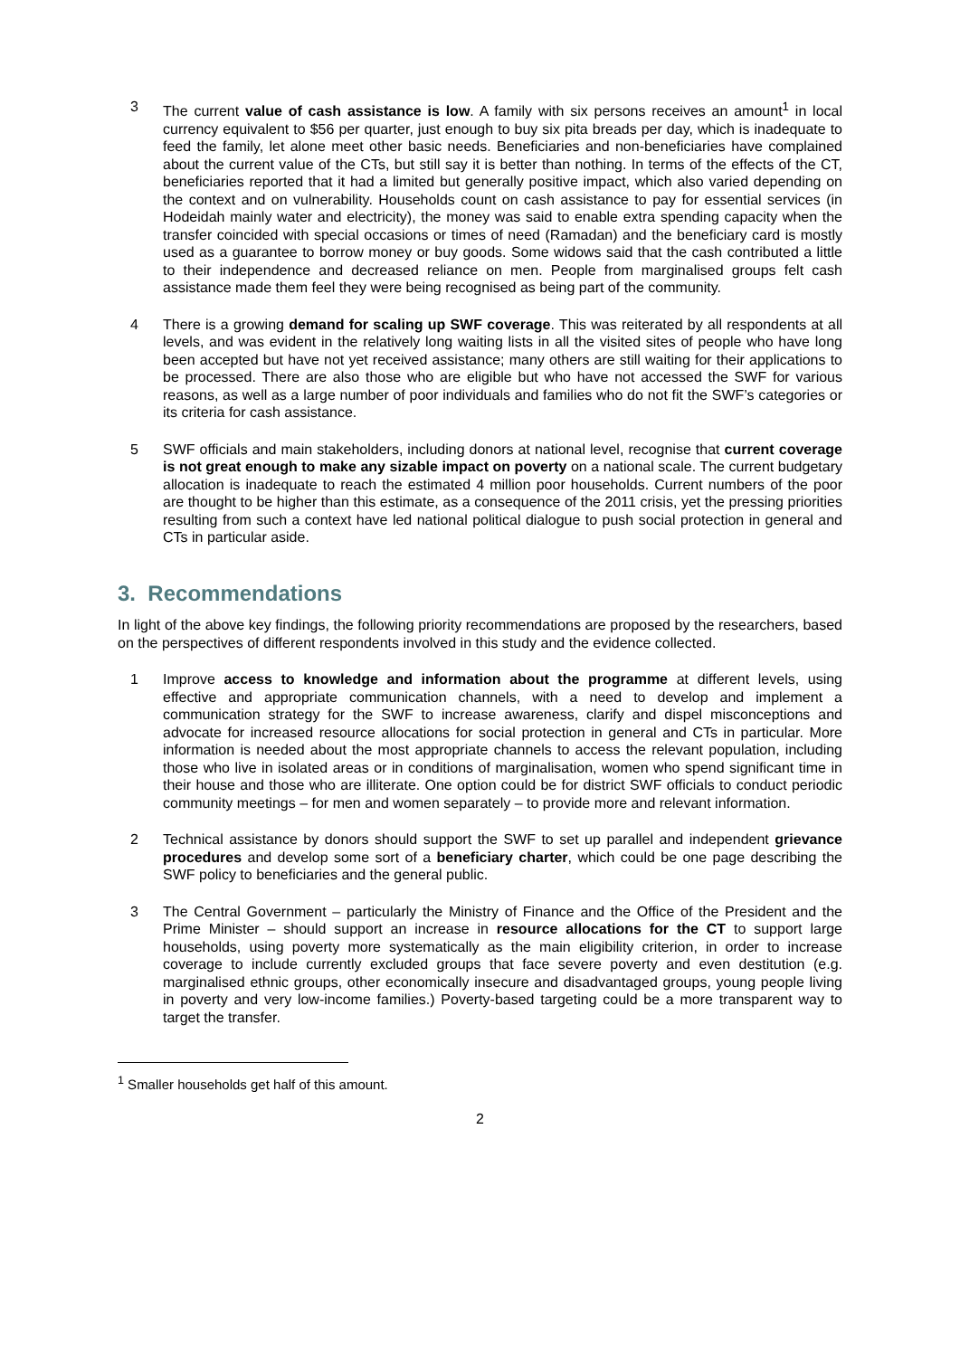3 The current value of cash assistance is low. A family with six persons receives an amount<sup>1</sup> in local currency equivalent to $56 per quarter, just enough to buy six pita breads per day, which is inadequate to feed the family, let alone meet other basic needs. Beneficiaries and non-beneficiaries have complained about the current value of the CTs, but still say it is better than nothing. In terms of the effects of the CT, beneficiaries reported that it had a limited but generally positive impact, which also varied depending on the context and on vulnerability. Households count on cash assistance to pay for essential services (in Hodeidah mainly water and electricity), the money was said to enable extra spending capacity when the transfer coincided with special occasions or times of need (Ramadan) and the beneficiary card is mostly used as a guarantee to borrow money or buy goods. Some widows said that the cash contributed a little to their independence and decreased reliance on men. People from marginalised groups felt cash assistance made them feel they were being recognised as being part of the community.
4 There is a growing demand for scaling up SWF coverage. This was reiterated by all respondents at all levels, and was evident in the relatively long waiting lists in all the visited sites of people who have long been accepted but have not yet received assistance; many others are still waiting for their applications to be processed. There are also those who are eligible but who have not accessed the SWF for various reasons, as well as a large number of poor individuals and families who do not fit the SWF’s categories or its criteria for cash assistance.
5 SWF officials and main stakeholders, including donors at national level, recognise that current coverage is not great enough to make any sizable impact on poverty on a national scale. The current budgetary allocation is inadequate to reach the estimated 4 million poor households. Current numbers of the poor are thought to be higher than this estimate, as a consequence of the 2011 crisis, yet the pressing priorities resulting from such a context have led national political dialogue to push social protection in general and CTs in particular aside.
3. Recommendations
In light of the above key findings, the following priority recommendations are proposed by the researchers, based on the perspectives of different respondents involved in this study and the evidence collected.
1 Improve access to knowledge and information about the programme at different levels, using effective and appropriate communication channels, with a need to develop and implement a communication strategy for the SWF to increase awareness, clarify and dispel misconceptions and advocate for increased resource allocations for social protection in general and CTs in particular. More information is needed about the most appropriate channels to access the relevant population, including those who live in isolated areas or in conditions of marginalisation, women who spend significant time in their house and those who are illiterate. One option could be for district SWF officials to conduct periodic community meetings – for men and women separately – to provide more and relevant information.
2 Technical assistance by donors should support the SWF to set up parallel and independent grievance procedures and develop some sort of a beneficiary charter, which could be one page describing the SWF policy to beneficiaries and the general public.
3 The Central Government – particularly the Ministry of Finance and the Office of the President and the Prime Minister – should support an increase in resource allocations for the CT to support large households, using poverty more systematically as the main eligibility criterion, in order to increase coverage to include currently excluded groups that face severe poverty and even destitution (e.g. marginalised ethnic groups, other economically insecure and disadvantaged groups, young people living in poverty and very low-income families.) Poverty-based targeting could be a more transparent way to target the transfer.
<sup>1</sup> Smaller households get half of this amount.
2